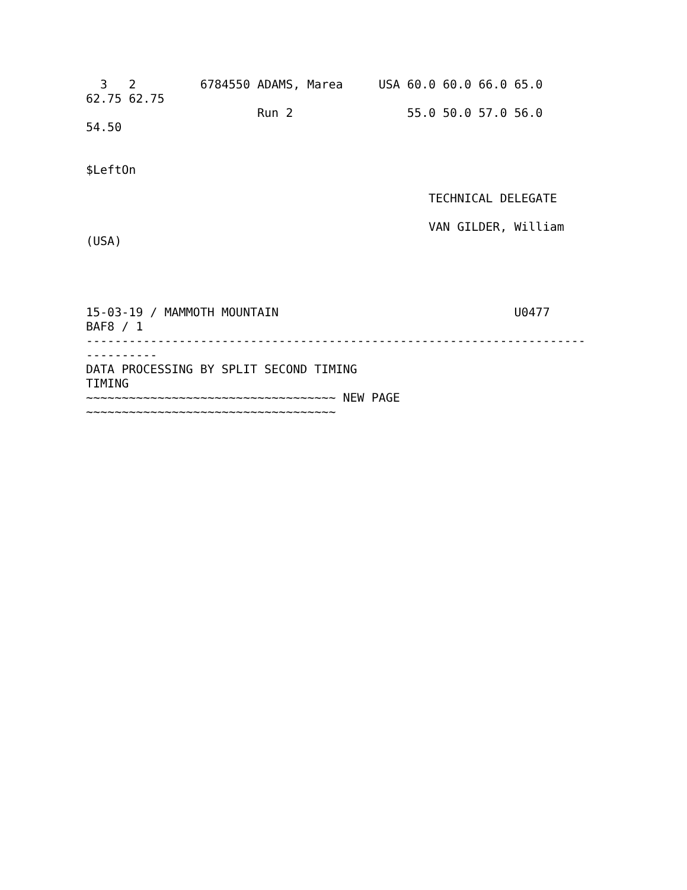3   2         6784550 ADAMS, Marea     USA 60.0 60.0 66.0 65.0
62.75 62.75
                        Run 2                55.0 50.0 57.0 56.0
54.50


$LeftOn

                                                TECHNICAL DELEGATE

                                                VAN GILDER, William
(USA)




15-03-19 / MAMMOTH MOUNTAIN                                 U0477
BAF8 / 1
----------------------------------------------------------------------
----------
DATA PROCESSING BY SPLIT SECOND TIMING
TIMING
~~~~~~~~~~~~~~~~~~~~~~~~~~~~~~~~~~~ NEW PAGE
~~~~~~~~~~~~~~~~~~~~~~~~~~~~~~~~~~~